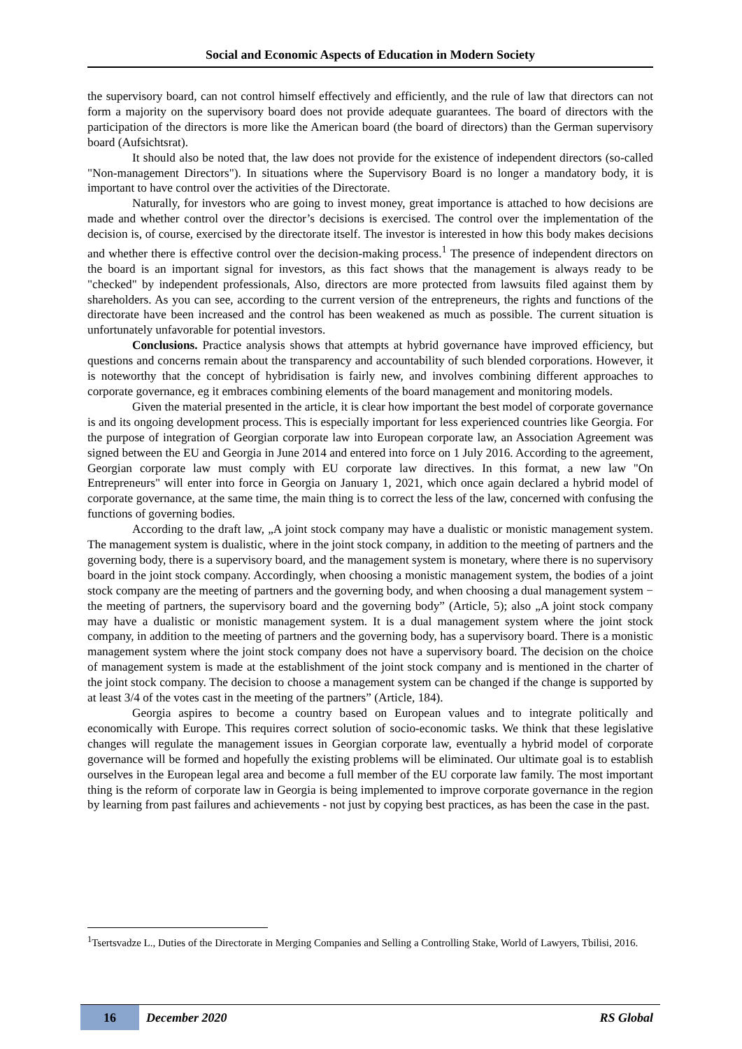Social and Economic Aspects of Education in Modern Society
the supervisory board, can not control himself effectively and efficiently, and the rule of law that directors can not form a majority on the supervisory board does not provide adequate guarantees. The board of directors with the participation of the directors is more like the American board (the board of directors) than the German supervisory board (Aufsichtsrat).
It should also be noted that, the law does not provide for the existence of independent directors (so-called "Non-management Directors"). In situations where the Supervisory Board is no longer a mandatory body, it is important to have control over the activities of the Directorate.
Naturally, for investors who are going to invest money, great importance is attached to how decisions are made and whether control over the director’s decisions is exercised. The control over the implementation of the decision is, of course, exercised by the directorate itself. The investor is interested in how this body makes decisions and whether there is effective control over the decision-making process.<sup>1</sup> The presence of independent directors on the board is an important signal for investors, as this fact shows that the management is always ready to be "checked" by independent professionals, Also, directors are more protected from lawsuits filed against them by shareholders. As you can see, according to the current version of the entrepreneurs, the rights and functions of the directorate have been increased and the control has been weakened as much as possible. The current situation is unfortunately unfavorable for potential investors.
Conclusions. Practice analysis shows that attempts at hybrid governance have improved efficiency, but questions and concerns remain about the transparency and accountability of such blended corporations. However, it is noteworthy that the concept of hybridisation is fairly new, and involves combining different approaches to corporate governance, eg it embraces combining elements of the board management and monitoring models.
Given the material presented in the article, it is clear how important the best model of corporate governance is and its ongoing development process. This is especially important for less experienced countries like Georgia. For the purpose of integration of Georgian corporate law into European corporate law, an Association Agreement was signed between the EU and Georgia in June 2014 and entered into force on 1 July 2016. According to the agreement, Georgian corporate law must comply with EU corporate law directives. In this format, a new law "On Entrepreneurs" will enter into force in Georgia on January 1, 2021, which once again declared a hybrid model of corporate governance, at the same time, the main thing is to correct the less of the law, concerned with confusing the functions of governing bodies.
According to the draft law, „A joint stock company may have a dualistic or monistic management system. The management system is dualistic, where in the joint stock company, in addition to the meeting of partners and the governing body, there is a supervisory board, and the management system is monetary, where there is no supervisory board in the joint stock company. Accordingly, when choosing a monistic management system, the bodies of a joint stock company are the meeting of partners and the governing body, and when choosing a dual management system − the meeting of partners, the supervisory board and the governing body” (Article, 5); also „A joint stock company may have a dualistic or monistic management system. It is a dual management system where the joint stock company, in addition to the meeting of partners and the governing body, has a supervisory board. There is a monistic management system where the joint stock company does not have a supervisory board. The decision on the choice of management system is made at the establishment of the joint stock company and is mentioned in the charter of the joint stock company. The decision to choose a management system can be changed if the change is supported by at least 3/4 of the votes cast in the meeting of the partners” (Article, 184).
Georgia aspires to become a country based on European values and to integrate politically and economically with Europe. This requires correct solution of socio-economic tasks. We think that these legislative changes will regulate the management issues in Georgian corporate law, eventually a hybrid model of corporate governance will be formed and hopefully the existing problems will be eliminated. Our ultimate goal is to establish ourselves in the European legal area and become a full member of the EU corporate law family. The most important thing is the reform of corporate law in Georgia is being implemented to improve corporate governance in the region by learning from past failures and achievements - not just by copying best practices, as has been the case in the past.
<sup>1</sup> Tsertsvadze L., Duties of the Directorate in Merging Companies and Selling a Controlling Stake, World of Lawyers, Tbilisi, 2016.
16
December 2020 RS Global